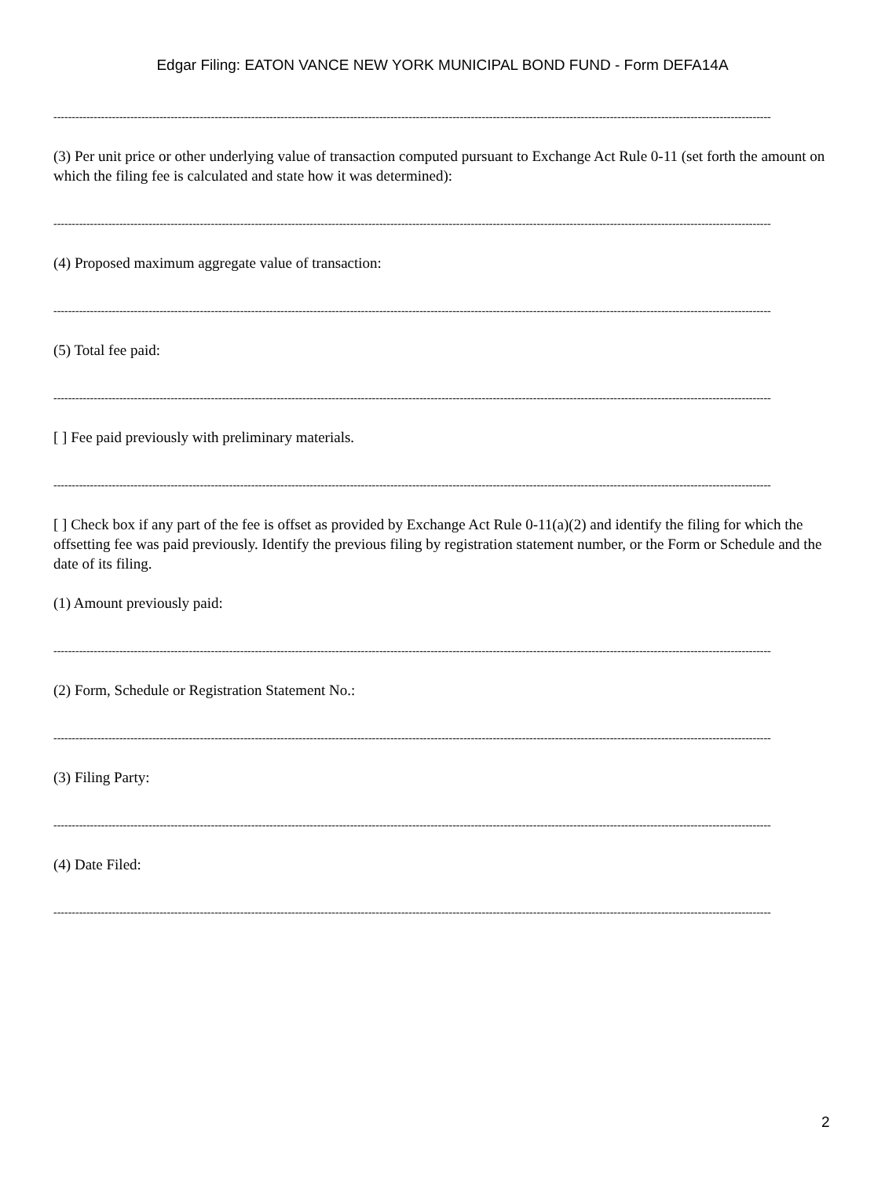Edgar Filing: EATON VANCE NEW YORK MUNICIPAL BOND FUND - Form DEFA14A
----------------------------------------------------------------------------------------------------------------------------------------------------------------------------------------------------
(3) Per unit price or other underlying value of transaction computed pursuant to Exchange Act Rule 0-11 (set forth the amount on which the filing fee is calculated and state how it was determined):
----------------------------------------------------------------------------------------------------------------------------------------------------------------------------------------------------
(4) Proposed maximum aggregate value of transaction:
----------------------------------------------------------------------------------------------------------------------------------------------------------------------------------------------------
(5) Total fee paid:
----------------------------------------------------------------------------------------------------------------------------------------------------------------------------------------------------
[ ] Fee paid previously with preliminary materials.
----------------------------------------------------------------------------------------------------------------------------------------------------------------------------------------------------
[ ] Check box if any part of the fee is offset as provided by Exchange Act Rule 0-11(a)(2) and identify the filing for which the offsetting fee was paid previously. Identify the previous filing by registration statement number, or the Form or Schedule and the date of its filing.
(1) Amount previously paid:
----------------------------------------------------------------------------------------------------------------------------------------------------------------------------------------------------
(2) Form, Schedule or Registration Statement No.:
----------------------------------------------------------------------------------------------------------------------------------------------------------------------------------------------------
(3) Filing Party:
----------------------------------------------------------------------------------------------------------------------------------------------------------------------------------------------------
(4) Date Filed:
----------------------------------------------------------------------------------------------------------------------------------------------------------------------------------------------------
2